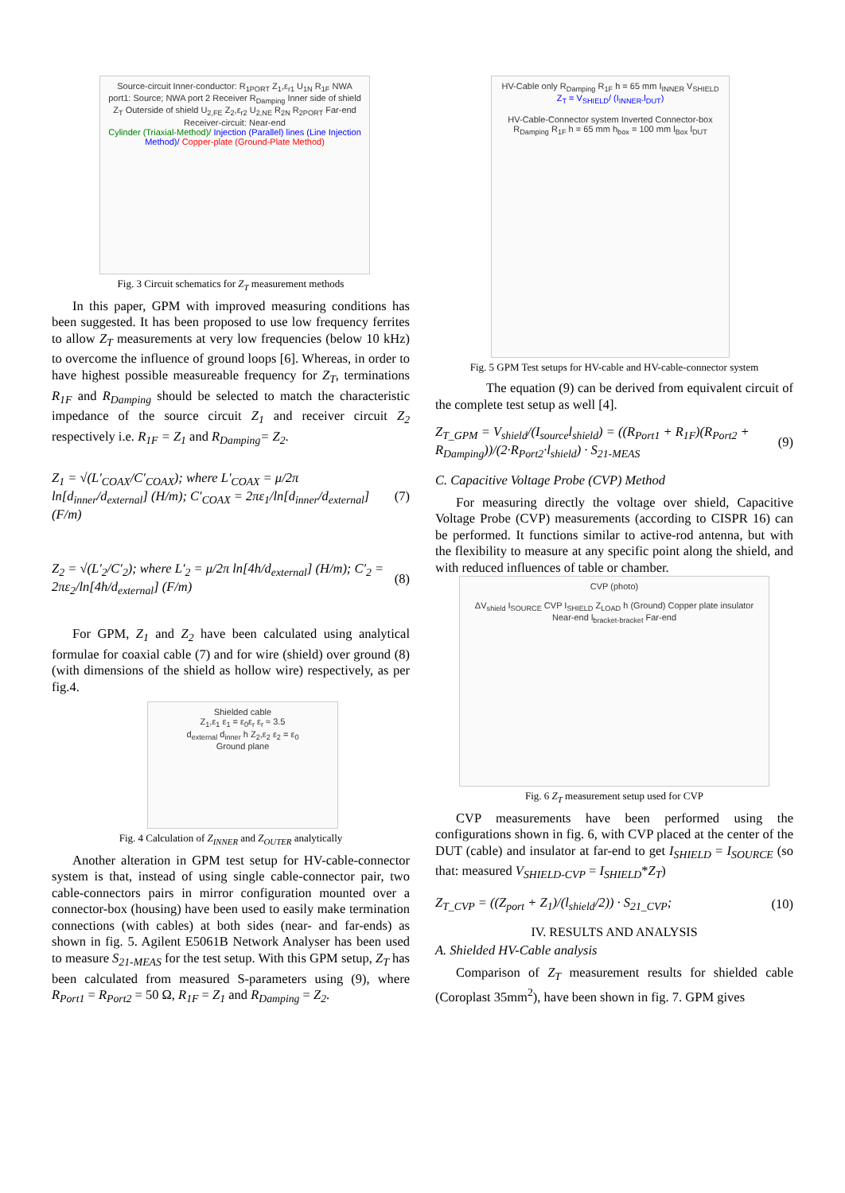Source-circuit Inner-conductor: R<sub>1PORT</sub> Z<sub>1</sub>,ε<sub>r1</sub> U<sub>1N</sub> R<sub>1F</sub> NWA port1: Source; NWA port 2 Receiver R<sub>Damping</sub> Inner side of shield Z<sub>T</sub> Outerside of shield U<sub>2,FE</sub> Z<sub>2</sub>,ε<sub>r2</sub> U<sub>2,NE</sub> R<sub>2N</sub> R<sub>2PORT</sub> Far-end Receiver-circuit: Near-end
Cylinder (Triaxial-Method)/ Injection (Parallel) lines (Line Injection Method)/ Copper-plate (Ground-Plate Method)
Fig. 3 Circuit schematics for Z<sub>T</sub> measurement methods
In this paper, GPM with improved measuring conditions has been suggested. It has been proposed to use low frequency ferrites to allow Z<sub>T</sub> measurements at very low frequencies (below 10 kHz) to overcome the influence of ground loops [6]. Whereas, in order to have highest possible measureable frequency for Z<sub>T</sub>, terminations R<sub>1F</sub> and R<sub>Damping</sub> should be selected to match the characteristic impedance of the source circuit Z<sub>1</sub> and receiver circuit Z<sub>2</sub> respectively i.e. R<sub>1F</sub> = Z<sub>1</sub> and R<sub>Damping</sub>= Z<sub>2</sub>.
Z<sub>1</sub> = √(L′<sub>COAX</sub>/C′<sub>COAX</sub>); where L′<sub>COAX</sub> = μ/2π ln[d<sub>inner</sub>/d<sub>external</sub>] (H/m); C′<sub>COAX</sub> = 2πε<sub>1</sub>/ln[d<sub>inner</sub>/d<sub>external</sub>] (F/m) (7)
Z<sub>2</sub> = √(L′<sub>2</sub>/C′<sub>2</sub>); where L′<sub>2</sub> = μ/2π ln[4h/d<sub>external</sub>] (H/m); C′<sub>2</sub> = 2πε<sub>2</sub>/ln[4h/d<sub>external</sub>] (F/m) (8)
For GPM, Z<sub>1</sub> and Z<sub>2</sub> have been calculated using analytical formulae for coaxial cable (7) and for wire (shield) over ground (8) (with dimensions of the shield as hollow wire) respectively, as per fig.4.
Shielded cable
Z<sub>1</sub>,ε<sub>1</sub> ε<sub>1</sub> = ε<sub>0</sub>ε<sub>r</sub> ε<sub>r</sub> ≈ 3.5
d<sub>external</sub> d<sub>inner</sub> h Z<sub>2</sub>,ε<sub>2</sub> ε<sub>2</sub> = ε<sub>0</sub>
Ground plane
Fig. 4 Calculation of Z<sub>INNER</sub> and Z<sub>OUTER</sub> analytically
Another alteration in GPM test setup for HV-cable-connector system is that, instead of using single cable-connector pair, two cable-connectors pairs in mirror configuration mounted over a connector-box (housing) have been used to easily make termination connections (with cables) at both sides (near- and far-ends) as shown in fig. 5. Agilent E5061B Network Analyser has been used to measure S<sub>21-MEAS</sub> for the test setup. With this GPM setup, Z<sub>T</sub> has been calculated from measured S-parameters using (9), where R<sub>Port1</sub> = R<sub>Port2</sub> = 50 Ω, R<sub>1F</sub> = Z<sub>1</sub> and R<sub>Damping</sub> = Z<sub>2</sub>.
HV-Cable only R<sub>Damping</sub> R<sub>1F</sub> h = 65 mm I<sub>INNER</sub> V<sub>SHIELD</sub> Z<sub>T</sub> = V<sub>SHIELD</sub>/ (I<sub>INNER</sub>.l<sub>DUT</sub>)
HV-Cable-Connector system Inverted Connector-box R<sub>Damping</sub> R<sub>1F</sub> h = 65 mm h<sub>box</sub> = 100 mm l<sub>Box</sub> l<sub>DUT</sub>
Fig. 5 GPM Test setups for HV-cable and HV-cable-connector system
The equation (9) can be derived from equivalent circuit of the complete test setup as well [4].
Z<sub>T_GPM</sub> = V<sub>shield</sub>/(I<sub>source</sub>l<sub>shield</sub>) = ((R<sub>Port1</sub> + R<sub>1F</sub>)(R<sub>Port2</sub> + R<sub>Damping</sub>))/(2·R<sub>Port2</sub>·l<sub>shield</sub>) · S<sub>21-MEAS</sub> (9)
C. Capacitive Voltage Probe (CVP) Method
For measuring directly the voltage over shield, Capacitive Voltage Probe (CVP) measurements (according to CISPR 16) can be performed. It functions similar to active-rod antenna, but with the flexibility to measure at any specific point along the shield, and with reduced influences of table or chamber.
CVP (photo)
ΔV<sub>shield</sub> I<sub>SOURCE</sub> CVP I<sub>SHIELD</sub> Z<sub>LOAD</sub> h (Ground) Copper plate insulator Near-end l<sub>bracket-bracket</sub> Far-end
Fig. 6 Z<sub>T</sub> measurement setup used for CVP
CVP measurements have been performed using the configurations shown in fig. 6, with CVP placed at the center of the DUT (cable) and insulator at far-end to get I<sub>SHIELD</sub> = I<sub>SOURCE</sub> (so that: measured V<sub>SHIELD-CVP</sub> = I<sub>SHIELD</sub>*Z<sub>T</sub>)
Z<sub>T_CVP</sub> = ((Z<sub>port</sub> + Z<sub>1</sub>)/(l<sub>shield</sub>/2)) · S<sub>21_CVP</sub>; (10)
IV. RESULTS AND ANALYSIS
A. Shielded HV-Cable analysis
Comparison of Z<sub>T</sub> measurement results for shielded cable (Coroplast 35mm<sup>2</sup>), have been shown in fig. 7. GPM gives